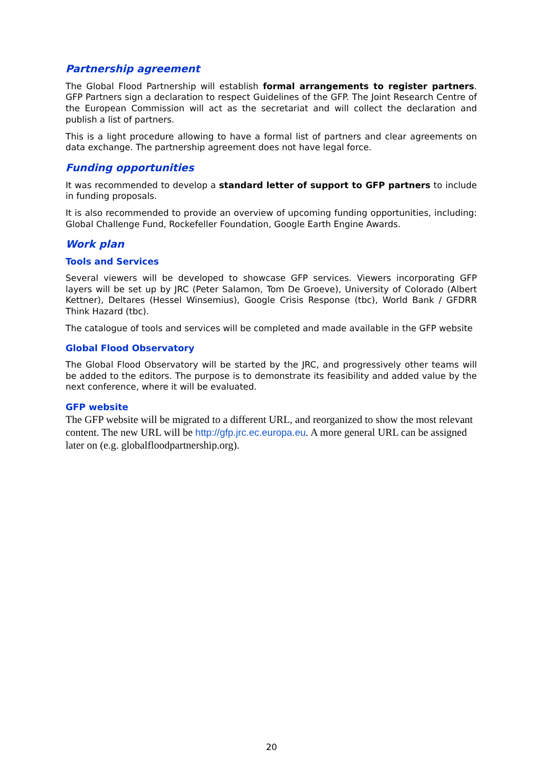Partnership agreement
The Global Flood Partnership will establish formal arrangements to register partners. GFP Partners sign a declaration to respect Guidelines of the GFP. The Joint Research Centre of the European Commission will act as the secretariat and will collect the declaration and publish a list of partners.
This is a light procedure allowing to have a formal list of partners and clear agreements on data exchange. The partnership agreement does not have legal force.
Funding opportunities
It was recommended to develop a standard letter of support to GFP partners to include in funding proposals.
It is also recommended to provide an overview of upcoming funding opportunities, including: Global Challenge Fund, Rockefeller Foundation, Google Earth Engine Awards.
Work plan
Tools and Services
Several viewers will be developed to showcase GFP services. Viewers incorporating GFP layers will be set up by JRC (Peter Salamon, Tom De Groeve), University of Colorado (Albert Kettner), Deltares (Hessel Winsemius), Google Crisis Response (tbc), World Bank / GFDRR Think Hazard (tbc).
The catalogue of tools and services will be completed and made available in the GFP website
Global Flood Observatory
The Global Flood Observatory will be started by the JRC, and progressively other teams will be added to the editors. The purpose is to demonstrate its feasibility and added value by the next conference, where it will be evaluated.
GFP website
The GFP website will be migrated to a different URL, and reorganized to show the most relevant content. The new URL will be http://gfp.jrc.ec.europa.eu. A more general URL can be assigned later on (e.g. globalfloodpartnership.org).
20